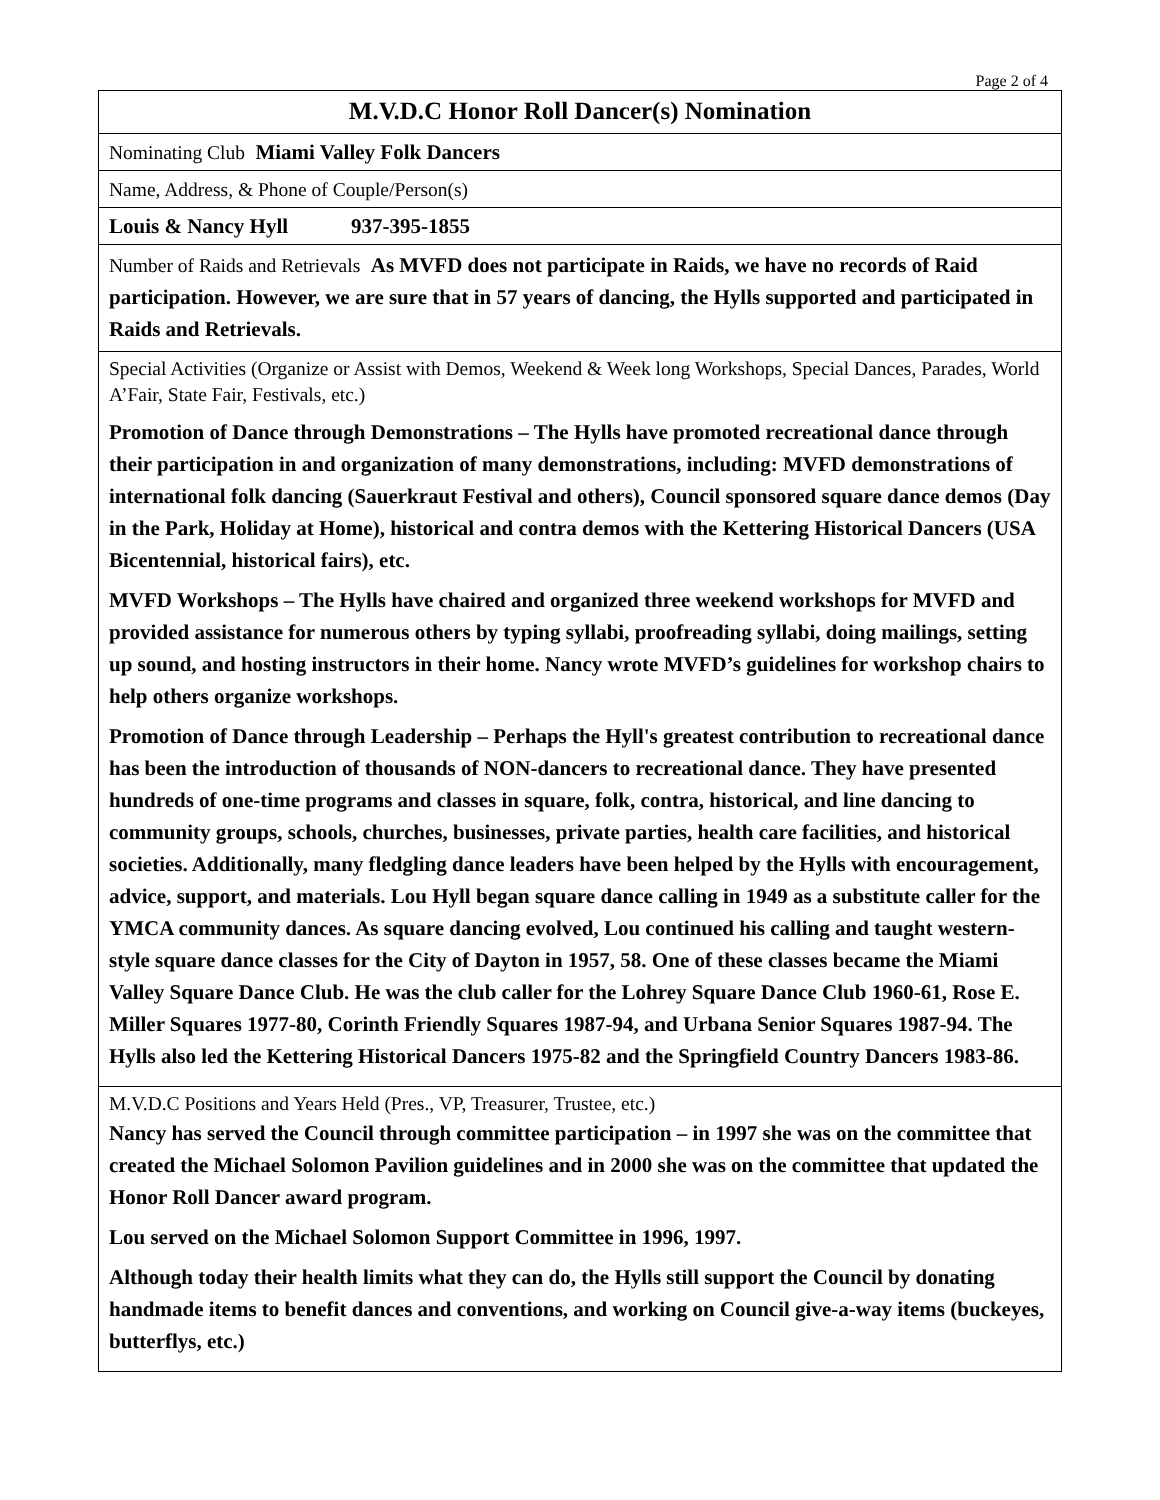Page 2 of 4
M.V.D.C Honor Roll Dancer(s) Nomination
Nominating Club Miami Valley Folk Dancers
Name, Address, & Phone of Couple/Person(s)
Louis & Nancy Hyll 937-395-1855
Number of Raids and Retrievals As MVFD does not participate in Raids, we have no records of Raid participation. However, we are sure that in 57 years of dancing, the Hylls supported and participated in Raids and Retrievals.
Special Activities (Organize or Assist with Demos, Weekend & Week long Workshops, Special Dances, Parades, World A’Fair, State Fair, Festivals, etc.)
Promotion of Dance through Demonstrations – The Hylls have promoted recreational dance through their participation in and organization of many demonstrations, including: MVFD demonstrations of international folk dancing (Sauerkraut Festival and others), Council sponsored square dance demos (Day in the Park, Holiday at Home), historical and contra demos with the Kettering Historical Dancers (USA Bicentennial, historical fairs), etc.
MVFD Workshops – The Hylls have chaired and organized three weekend workshops for MVFD and provided assistance for numerous others by typing syllabi, proofreading syllabi, doing mailings, setting up sound, and hosting instructors in their home. Nancy wrote MVFD’s guidelines for workshop chairs to help others organize workshops.
Promotion of Dance through Leadership – Perhaps the Hyll's greatest contribution to recreational dance has been the introduction of thousands of NON-dancers to recreational dance. They have presented hundreds of one-time programs and classes in square, folk, contra, historical, and line dancing to community groups, schools, churches, businesses, private parties, health care facilities, and historical societies. Additionally, many fledgling dance leaders have been helped by the Hylls with encouragement, advice, support, and materials. Lou Hyll began square dance calling in 1949 as a substitute caller for the YMCA community dances. As square dancing evolved, Lou continued his calling and taught western-style square dance classes for the City of Dayton in 1957, 58. One of these classes became the Miami Valley Square Dance Club. He was the club caller for the Lohrey Square Dance Club 1960-61, Rose E. Miller Squares 1977-80, Corinth Friendly Squares 1987-94, and Urbana Senior Squares 1987-94. The Hylls also led the Kettering Historical Dancers 1975-82 and the Springfield Country Dancers 1983-86.
M.V.D.C Positions and Years Held (Pres., VP, Treasurer, Trustee, etc.)
Nancy has served the Council through committee participation – in 1997 she was on the committee that created the Michael Solomon Pavilion guidelines and in 2000 she was on the committee that updated the Honor Roll Dancer award program.
Lou served on the Michael Solomon Support Committee in 1996, 1997.
Although today their health limits what they can do, the Hylls still support the Council by donating handmade items to benefit dances and conventions, and working on Council give-a-way items (buckeyes, butterflys, etc.)